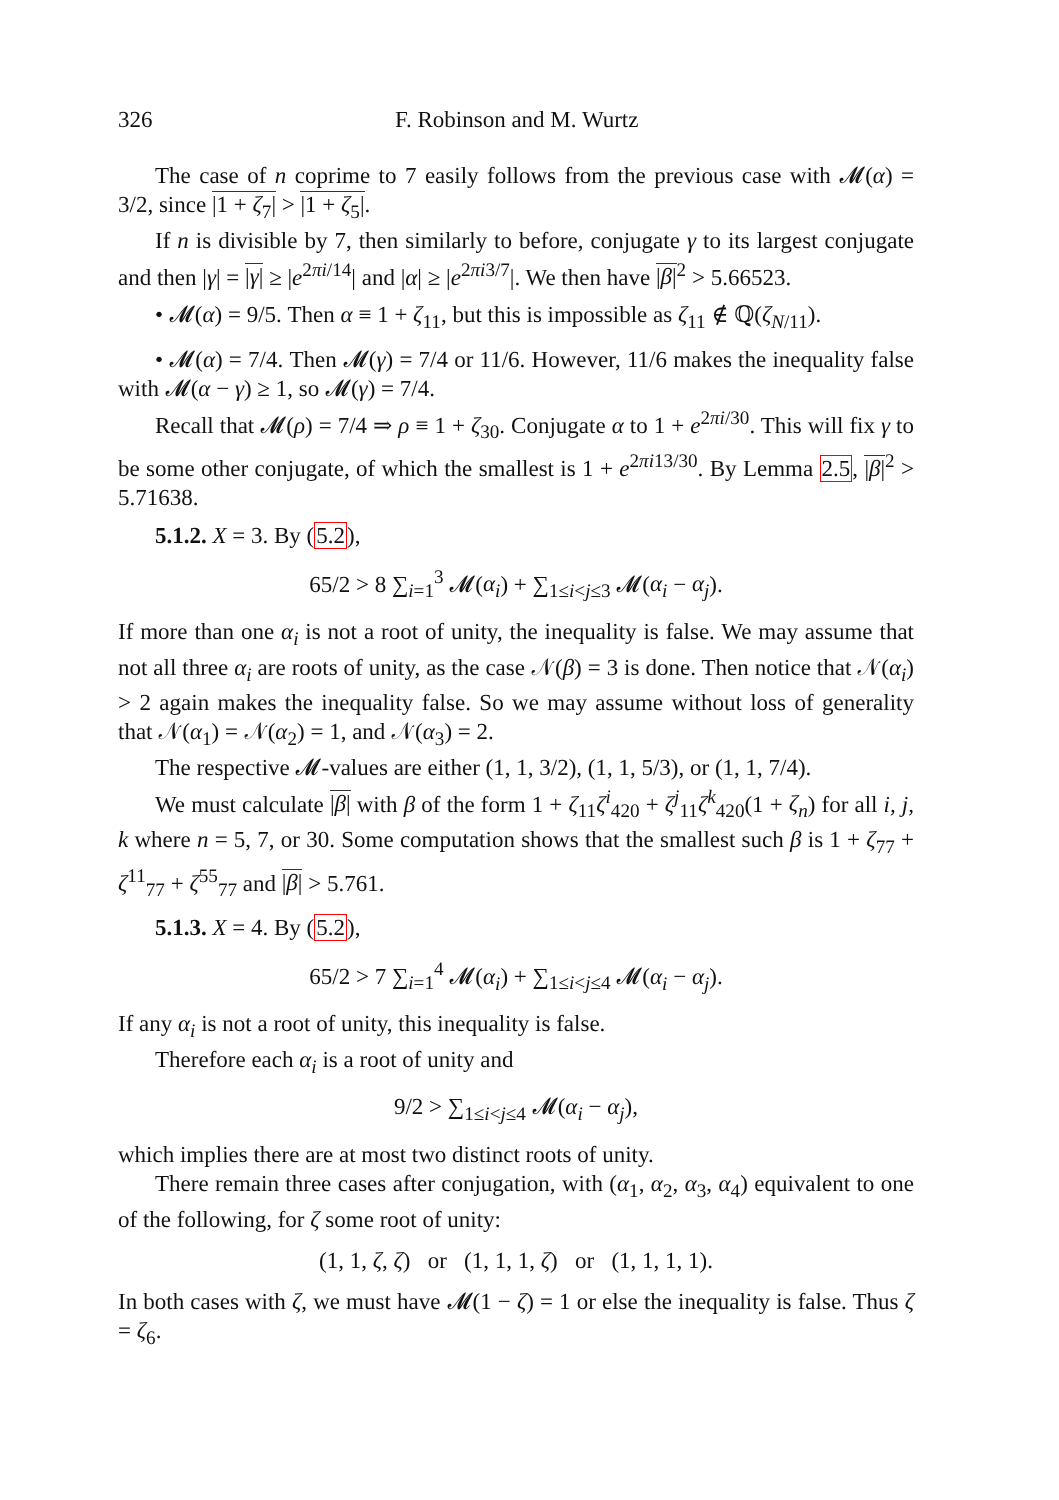326 F. Robinson and M. Wurtz
The case of n coprime to 7 easily follows from the previous case with 𝓜(α) = 3/2, since |1 + ζ<sub>7</sub>| > |1 + ζ<sub>5</sub>|.
If n is divisible by 7, then similarly to before, conjugate γ to its largest conjugate and then |γ| = |γ| ≥ |e<sup>2πi/14</sup>| and |α| ≥ |e<sup>2πi3/7</sup>|. We then have |β|<sup>2</sup> > 5.66523.
• 𝓜(α) = 9/5. Then α ≡ 1 + ζ<sub>11</sub>, but this is impossible as ζ<sub>11</sub> ∉ ℚ(ζ<sub>N/11</sub>).
• 𝓜(α) = 7/4. Then 𝓜(γ) = 7/4 or 11/6. However, 11/6 makes the inequality false with 𝓜(α − γ) ≥ 1, so 𝓜(γ) = 7/4.
Recall that 𝓜(ρ) = 7/4 ⇒ ρ ≡ 1 + ζ<sub>30</sub>. Conjugate α to 1 + e<sup>2πi/30</sup>. This will fix γ to be some other conjugate, of which the smallest is 1 + e<sup>2πi13/30</sup>. By Lemma 2.5, |β|<sup>2</sup> > 5.71638.
5.1.2. X = 3. By (5.2),
65/2 > 8 ∑<sub>i=1</sub><sup>3</sup> 𝓜(α<sub>i</sub>) + ∑<sub>1≤i<j≤3</sub> 𝓜(α<sub>i</sub> − α<sub>j</sub>).
If more than one α<sub>i</sub> is not a root of unity, the inequality is false. We may assume that not all three α<sub>i</sub> are roots of unity, as the case 𝒩(β) = 3 is done. Then notice that 𝒩(α<sub>i</sub>) > 2 again makes the inequality false. So we may assume without loss of generality that 𝒩(α<sub>1</sub>) = 𝒩(α<sub>2</sub>) = 1, and 𝒩(α<sub>3</sub>) = 2.
The respective 𝓜-values are either (1, 1, 3/2), (1, 1, 5/3), or (1, 1, 7/4).
We must calculate |β| with β of the form 1 + ζ<sub>11</sub>ζ<sup>i</sup><sub>420</sub> + ζ<sup>j</sup><sub>11</sub>ζ<sup>k</sup><sub>420</sub>(1 + ζ<sub>n</sub>) for all i, j, k where n = 5, 7, or 30. Some computation shows that the smallest such β is 1 + ζ<sub>77</sub> + ζ<sup>11</sup><sub>77</sub> + ζ<sup>55</sup><sub>77</sub> and |β| > 5.761.
5.1.3. X = 4. By (5.2),
65/2 > 7 ∑<sub>i=1</sub><sup>4</sup> 𝓜(α<sub>i</sub>) + ∑<sub>1≤i<j≤4</sub> 𝓜(α<sub>i</sub> − α<sub>j</sub>).
If any α<sub>i</sub> is not a root of unity, this inequality is false.
Therefore each α<sub>i</sub> is a root of unity and
9/2 > ∑<sub>1≤i<j≤4</sub> 𝓜(α<sub>i</sub> − α<sub>j</sub>),
which implies there are at most two distinct roots of unity.
There remain three cases after conjugation, with (α<sub>1</sub>, α<sub>2</sub>, α<sub>3</sub>, α<sub>4</sub>) equivalent to one of the following, for ζ some root of unity:
(1, 1, ζ, ζ) or (1, 1, 1, ζ) or (1, 1, 1, 1).
In both cases with ζ, we must have 𝓜(1 − ζ) = 1 or else the inequality is false. Thus ζ = ζ<sub>6</sub>.